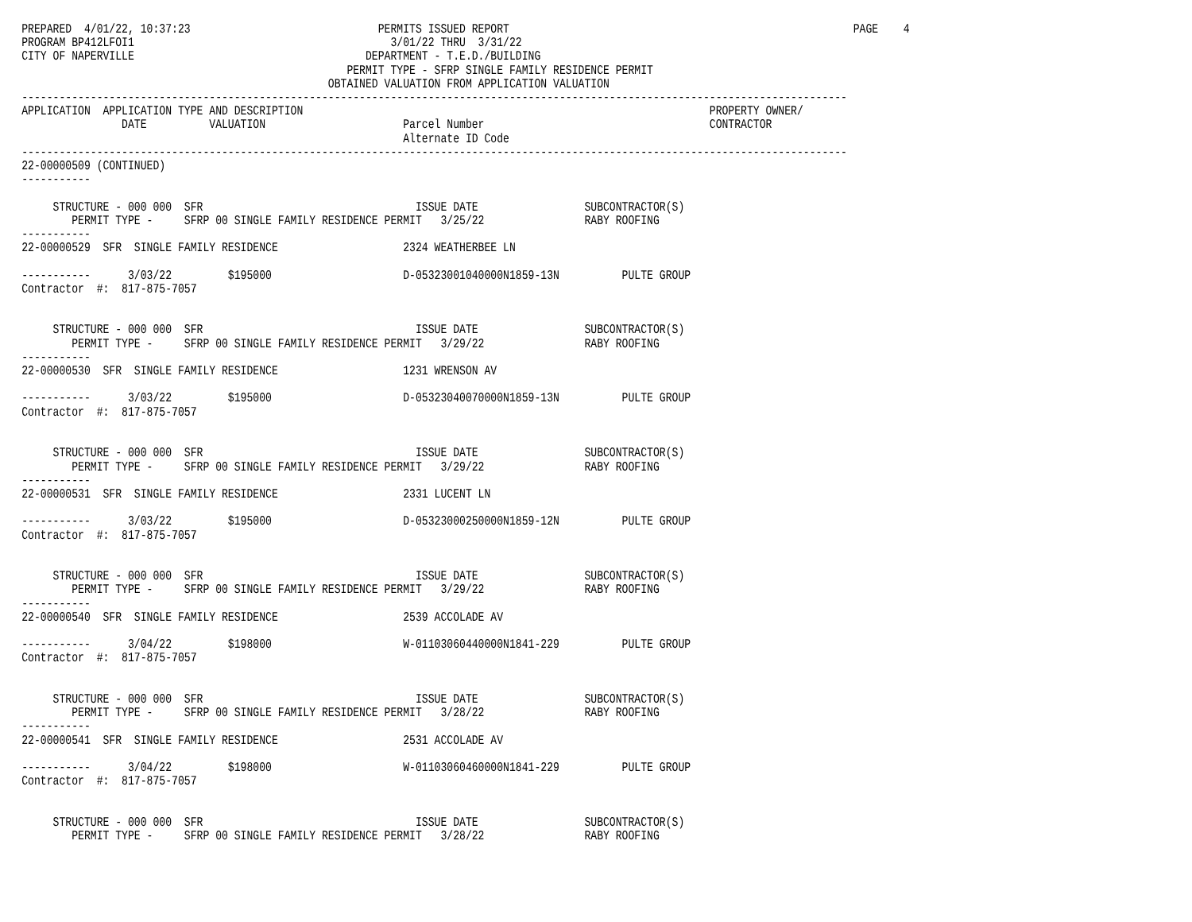PREPARED  4/01/22, 10:37:23                              PERMITS ISSUED REPORT                                                       PAGE    4
PROGRAM BP412LFOI1                                         3/01/22 THRU  3/31/22
CITY OF NAPERVILLE                                     DEPARTMENT - T.E.D./BUILDING
                                                    PERMIT TYPE - SFRP SINGLE FAMILY RESIDENCE PERMIT
                                                 OBTAINED VALUATION FROM APPLICATION VALUATION
------------------------------------------------------------------------------------------------------------------------------------
APPLICATION  APPLICATION TYPE AND DESCRIPTION                                                                 PROPERTY OWNER/
                DATE          VALUATION                      Parcel Number                                    CONTRACTOR
                                                             Alternate ID Code
------------------------------------------------------------------------------------------------------------------------------------
22-00000509 (CONTINUED)
-----------

     STRUCTURE - 000 000  SFR                                  ISSUE DATE                 SUBCONTRACTOR(S)
        PERMIT TYPE -     SFRP 00 SINGLE FAMILY RESIDENCE PERMIT   3/25/22                RABY ROOFING
-----------
22-00000529  SFR  SINGLE FAMILY RESIDENCE                    2324 WEATHERBEE LN

-----------      3/03/22         $195000                     D-05323001040000N1859-13N          PULTE GROUP
Contractor  #:  817-875-7057


     STRUCTURE - 000 000  SFR                                  ISSUE DATE                 SUBCONTRACTOR(S)
        PERMIT TYPE -     SFRP 00 SINGLE FAMILY RESIDENCE PERMIT   3/29/22                RABY ROOFING
-----------
22-00000530  SFR  SINGLE FAMILY RESIDENCE                    1231 WRENSON AV

-----------      3/03/22         $195000                     D-05323040070000N1859-13N          PULTE GROUP
Contractor  #:  817-875-7057


     STRUCTURE - 000 000  SFR                                  ISSUE DATE                 SUBCONTRACTOR(S)
        PERMIT TYPE -     SFRP 00 SINGLE FAMILY RESIDENCE PERMIT   3/29/22                RABY ROOFING
-----------
22-00000531  SFR  SINGLE FAMILY RESIDENCE                    2331 LUCENT LN

-----------      3/03/22         $195000                     D-05323000250000N1859-12N          PULTE GROUP
Contractor  #:  817-875-7057


     STRUCTURE - 000 000  SFR                                  ISSUE DATE                 SUBCONTRACTOR(S)
        PERMIT TYPE -     SFRP 00 SINGLE FAMILY RESIDENCE PERMIT   3/29/22                RABY ROOFING
-----------
22-00000540  SFR  SINGLE FAMILY RESIDENCE                    2539 ACCOLADE AV

-----------      3/04/22         $198000                     W-01103060440000N1841-229          PULTE GROUP
Contractor  #:  817-875-7057


     STRUCTURE - 000 000  SFR                                  ISSUE DATE                 SUBCONTRACTOR(S)
        PERMIT TYPE -     SFRP 00 SINGLE FAMILY RESIDENCE PERMIT   3/28/22                RABY ROOFING
-----------
22-00000541  SFR  SINGLE FAMILY RESIDENCE                    2531 ACCOLADE AV

-----------      3/04/22         $198000                     W-01103060460000N1841-229          PULTE GROUP
Contractor  #:  817-875-7057


     STRUCTURE - 000 000  SFR                                  ISSUE DATE                 SUBCONTRACTOR(S)
        PERMIT TYPE -     SFRP 00 SINGLE FAMILY RESIDENCE PERMIT   3/28/22                RABY ROOFING